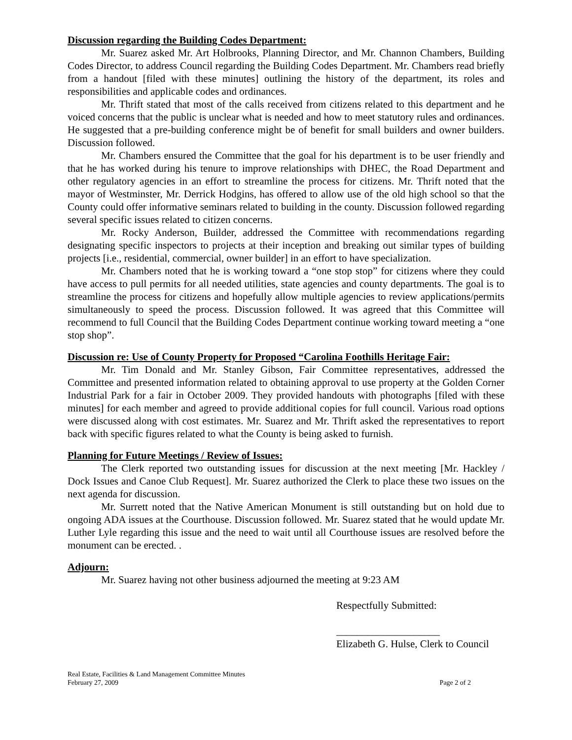Discussion regarding the Building Codes Department:
Mr. Suarez asked Mr. Art Holbrooks, Planning Director, and Mr. Channon Chambers, Building Codes Director, to address Council regarding the Building Codes Department. Mr. Chambers read briefly from a handout [filed with these minutes] outlining the history of the department, its roles and responsibilities and applicable codes and ordinances.
Mr. Thrift stated that most of the calls received from citizens related to this department and he voiced concerns that the public is unclear what is needed and how to meet statutory rules and ordinances. He suggested that a pre-building conference might be of benefit for small builders and owner builders. Discussion followed.
Mr. Chambers ensured the Committee that the goal for his department is to be user friendly and that he has worked during his tenure to improve relationships with DHEC, the Road Department and other regulatory agencies in an effort to streamline the process for citizens. Mr. Thrift noted that the mayor of Westminster, Mr. Derrick Hodgins, has offered to allow use of the old high school so that the County could offer informative seminars related to building in the county. Discussion followed regarding several specific issues related to citizen concerns.
Mr. Rocky Anderson, Builder, addressed the Committee with recommendations regarding designating specific inspectors to projects at their inception and breaking out similar types of building projects [i.e., residential, commercial, owner builder] in an effort to have specialization.
Mr. Chambers noted that he is working toward a “one stop stop” for citizens where they could have access to pull permits for all needed utilities, state agencies and county departments. The goal is to streamline the process for citizens and hopefully allow multiple agencies to review applications/permits simultaneously to speed the process. Discussion followed. It was agreed that this Committee will recommend to full Council that the Building Codes Department continue working toward meeting a “one stop shop”.
Discussion re: Use of County Property for Proposed “Carolina Foothills Heritage Fair:
Mr. Tim Donald and Mr. Stanley Gibson, Fair Committee representatives, addressed the Committee and presented information related to obtaining approval to use property at the Golden Corner Industrial Park for a fair in October 2009. They provided handouts with photographs [filed with these minutes] for each member and agreed to provide additional copies for full council. Various road options were discussed along with cost estimates. Mr. Suarez and Mr. Thrift asked the representatives to report back with specific figures related to what the County is being asked to furnish.
Planning for Future Meetings / Review of Issues:
The Clerk reported two outstanding issues for discussion at the next meeting [Mr. Hackley / Dock Issues and Canoe Club Request]. Mr. Suarez authorized the Clerk to place these two issues on the next agenda for discussion.
Mr. Surrett noted that the Native American Monument is still outstanding but on hold due to ongoing ADA issues at the Courthouse. Discussion followed. Mr. Suarez stated that he would update Mr. Luther Lyle regarding this issue and the need to wait until all Courthouse issues are resolved before the monument can be erected. .
Adjourn:
Mr. Suarez having not other business adjourned the meeting at 9:23 AM
Respectfully Submitted:
____________________
Elizabeth G. Hulse, Clerk to Council
Real Estate, Facilities & Land Management Committee Minutes
February 27, 2009 Page 2 of 2